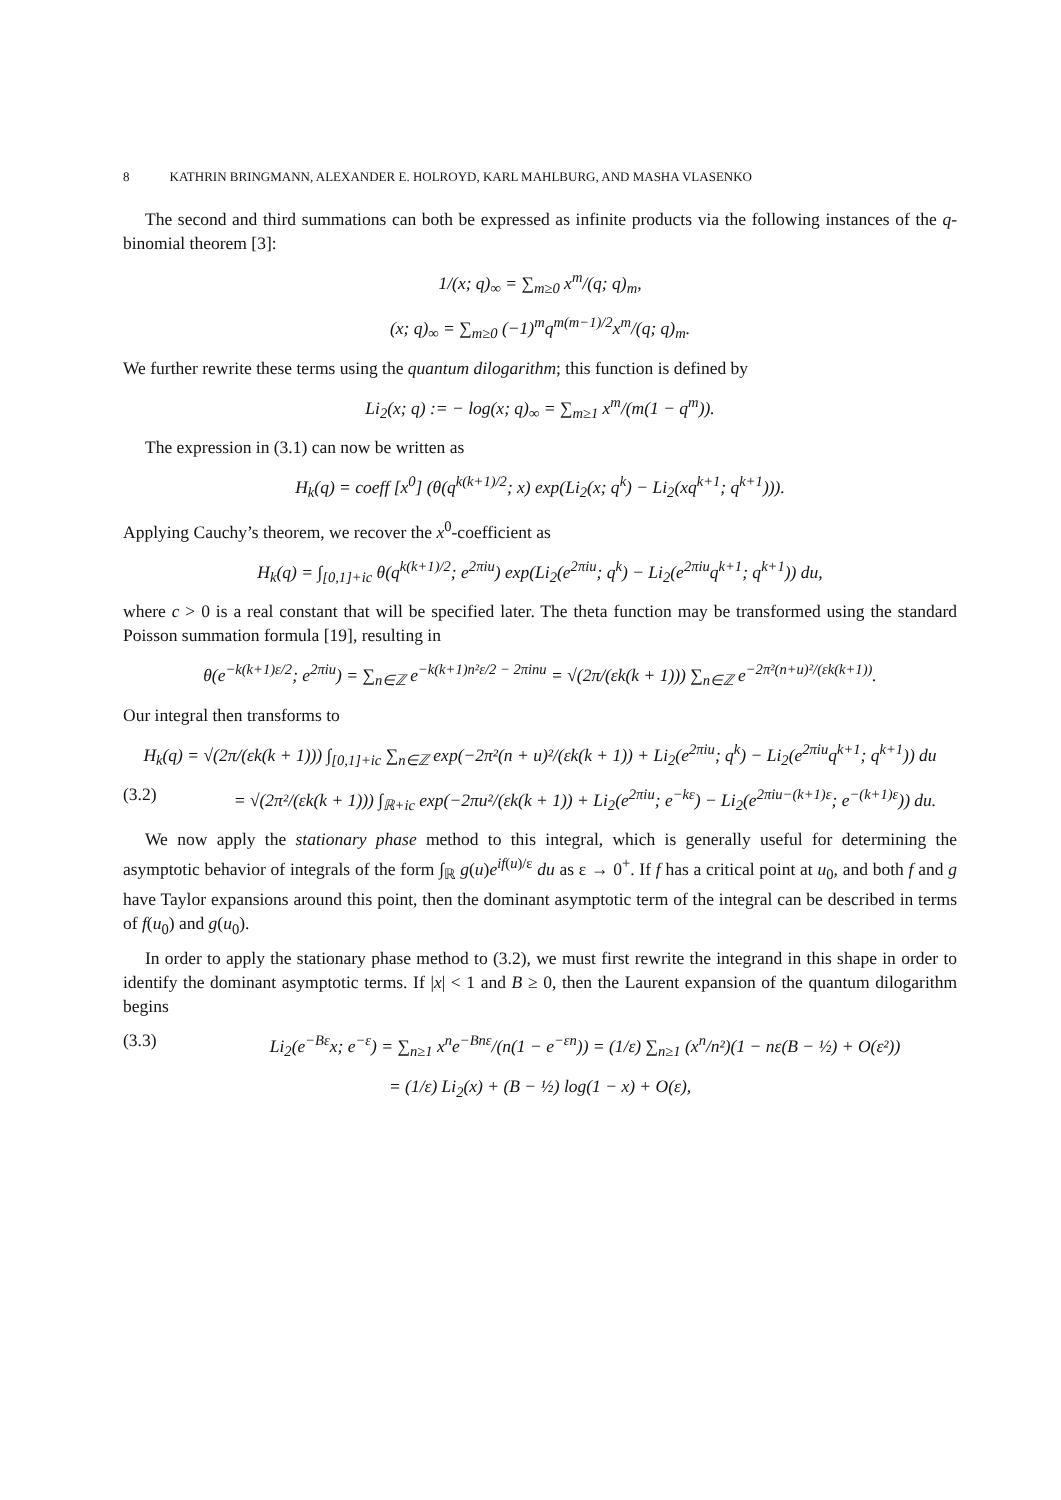8 KATHRIN BRINGMANN, ALEXANDER E. HOLROYD, KARL MAHLBURG, AND MASHA VLASENKO
The second and third summations can both be expressed as infinite products via the following instances of the q-binomial theorem [3]:
1/(x; q)<sub>∞</sub> = ∑<sub>m≥0</sub> x<sup>m</sup>/(q; q)<sub>m</sub>,
(x; q)<sub>∞</sub> = ∑<sub>m≥0</sub> (−1)<sup>m</sup>q<sup>m(m−1)/2</sup>x<sup>m</sup>/(q; q)<sub>m</sub>.
We further rewrite these terms using the quantum dilogarithm; this function is defined by
Li<sub>2</sub>(x; q) := − log(x; q)<sub>∞</sub> = ∑<sub>m≥1</sub> x<sup>m</sup>/(m(1 − q<sup>m</sup>)).
The expression in (3.1) can now be written as
H<sub>k</sub>(q) = coeff [x<sup>0</sup>] (θ(q<sup>k(k+1)/2</sup>; x) exp(Li<sub>2</sub>(x; q<sup>k</sup>) − Li<sub>2</sub>(xq<sup>k+1</sup>; q<sup>k+1</sup>))).
Applying Cauchy’s theorem, we recover the x<sup>0</sup>-coefficient as
H<sub>k</sub>(q) = ∫<sub>[0,1]+ic</sub> θ(q<sup>k(k+1)/2</sup>; e<sup>2πiu</sup>) exp(Li<sub>2</sub>(e<sup>2πiu</sup>; q<sup>k</sup>) − Li<sub>2</sub>(e<sup>2πiu</sup>q<sup>k+1</sup>; q<sup>k+1</sup>)) du,
where c > 0 is a real constant that will be specified later. The theta function may be transformed using the standard Poisson summation formula [19], resulting in
θ(e<sup>−k(k+1)ε/2</sup>; e<sup>2πiu</sup>) = ∑<sub>n∈ℤ</sub> e<sup>−k(k+1)n²ε/2 − 2πinu</sup> = √(2π/(εk(k + 1))) ∑<sub>n∈ℤ</sub> e<sup>−2π²(n+u)²/(εk(k+1))</sup>.
Our integral then transforms to
H<sub>k</sub>(q) = √(2π/(εk(k + 1))) ∫<sub>[0,1]+ic</sub> ∑<sub>n∈ℤ</sub> exp(−2π²(n + u)²/(εk(k + 1)) + Li<sub>2</sub>(e<sup>2πiu</sup>; q<sup>k</sup>) − Li<sub>2</sub>(e<sup>2πiu</sup>q<sup>k+1</sup>; q<sup>k+1</sup>)) du
(3.2) = √(2π²/(εk(k + 1))) ∫<sub>ℝ+ic</sub> exp(−2πu²/(εk(k + 1)) + Li<sub>2</sub>(e<sup>2πiu</sup>; e<sup>−kε</sup>) − Li<sub>2</sub>(e<sup>2πiu−(k+1)ε</sup>; e<sup>−(k+1)ε</sup>)) du.
We now apply the stationary phase method to this integral, which is generally useful for determining the asymptotic behavior of integrals of the form ∫<sub>ℝ</sub> g(u)e<sup>if(u)/ε</sup> du as ε → 0<sup>+</sup>. If f has a critical point at u<sub>0</sub>, and both f and g have Taylor expansions around this point, then the dominant asymptotic term of the integral can be described in terms of f(u<sub>0</sub>) and g(u<sub>0</sub>).
In order to apply the stationary phase method to (3.2), we must first rewrite the integrand in this shape in order to identify the dominant asymptotic terms. If |x| < 1 and B ≥ 0, then the Laurent expansion of the quantum dilogarithm begins
(3.3) Li<sub>2</sub>(e<sup>−Bε</sup>x; e<sup>−ε</sup>) = ∑<sub>n≥1</sub> x<sup>n</sup>e<sup>−Bnε</sup>/(n(1 − e<sup>−εn</sup>)) = (1/ε) ∑<sub>n≥1</sub> (x<sup>n</sup>/n²)(1 − nε(B − ½) + O(ε²))
= (1/ε) Li<sub>2</sub>(x) + (B − ½) log(1 − x) + O(ε),